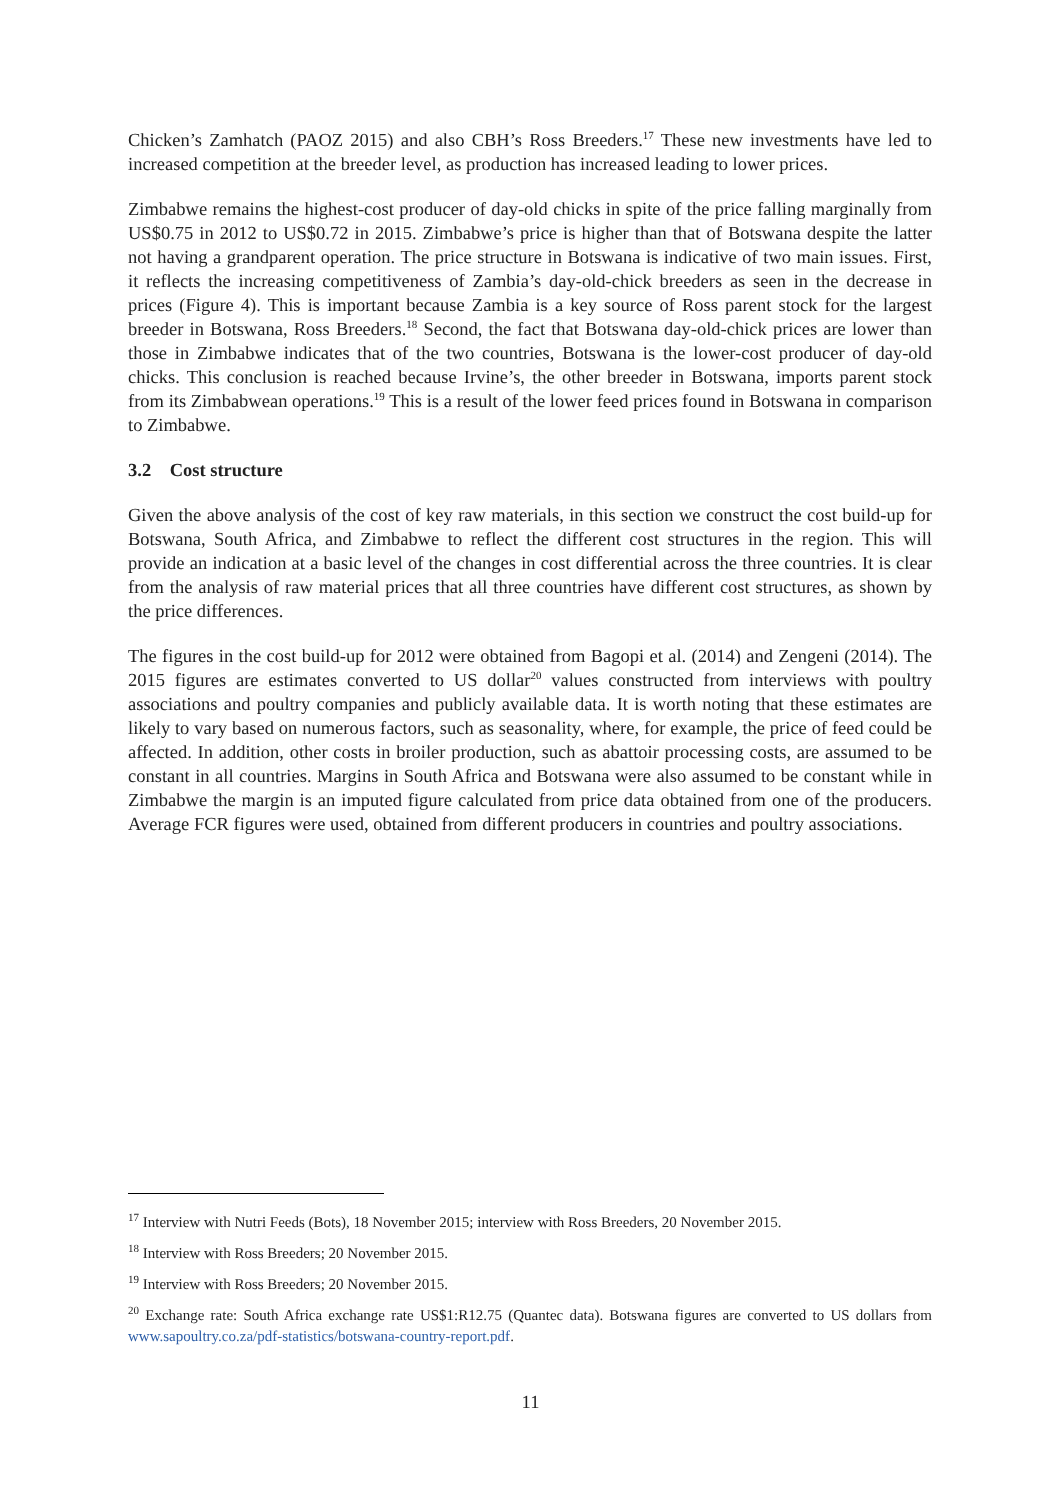Chicken’s Zamhatch (PAOZ 2015) and also CBH’s Ross Breeders.<sup>17</sup> These new investments have led to increased competition at the breeder level, as production has increased leading to lower prices.
Zimbabwe remains the highest-cost producer of day-old chicks in spite of the price falling marginally from US$0.75 in 2012 to US$0.72 in 2015. Zimbabwe’s price is higher than that of Botswana despite the latter not having a grandparent operation. The price structure in Botswana is indicative of two main issues. First, it reflects the increasing competitiveness of Zambia’s day-old-chick breeders as seen in the decrease in prices (Figure 4). This is important because Zambia is a key source of Ross parent stock for the largest breeder in Botswana, Ross Breeders.<sup>18</sup> Second, the fact that Botswana day-old-chick prices are lower than those in Zimbabwe indicates that of the two countries, Botswana is the lower-cost producer of day-old chicks. This conclusion is reached because Irvine’s, the other breeder in Botswana, imports parent stock from its Zimbabwean operations.<sup>19</sup> This is a result of the lower feed prices found in Botswana in comparison to Zimbabwe.
3.2 Cost structure
Given the above analysis of the cost of key raw materials, in this section we construct the cost build-up for Botswana, South Africa, and Zimbabwe to reflect the different cost structures in the region. This will provide an indication at a basic level of the changes in cost differential across the three countries. It is clear from the analysis of raw material prices that all three countries have different cost structures, as shown by the price differences.
The figures in the cost build-up for 2012 were obtained from Bagopi et al. (2014) and Zengeni (2014). The 2015 figures are estimates converted to US dollar<sup>20</sup> values constructed from interviews with poultry associations and poultry companies and publicly available data. It is worth noting that these estimates are likely to vary based on numerous factors, such as seasonality, where, for example, the price of feed could be affected. In addition, other costs in broiler production, such as abattoir processing costs, are assumed to be constant in all countries. Margins in South Africa and Botswana were also assumed to be constant while in Zimbabwe the margin is an imputed figure calculated from price data obtained from one of the producers. Average FCR figures were used, obtained from different producers in countries and poultry associations.
<sup>17</sup> Interview with Nutri Feeds (Bots), 18 November 2015; interview with Ross Breeders, 20 November 2015.
<sup>18</sup> Interview with Ross Breeders; 20 November 2015.
<sup>19</sup> Interview with Ross Breeders; 20 November 2015.
<sup>20</sup> Exchange rate: South Africa exchange rate US$1:R12.75 (Quantec data). Botswana figures are converted to US dollars from www.sapoultry.co.za/pdf-statistics/botswana-country-report.pdf.
11